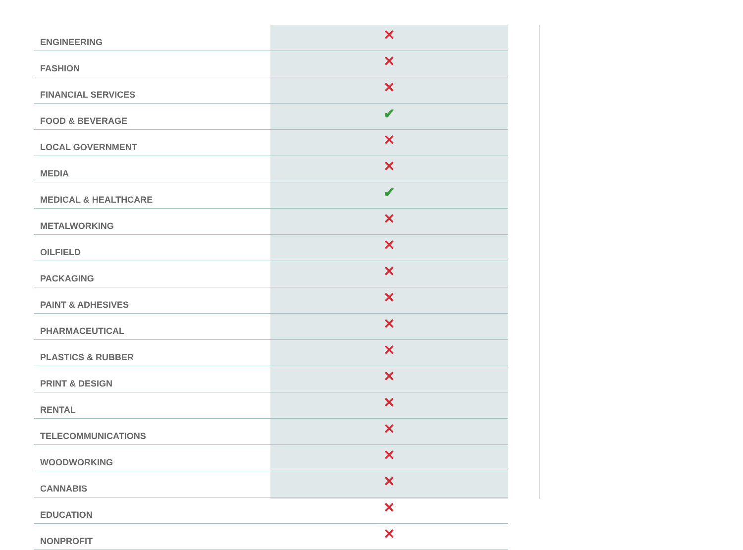| ENGINEERING | ✕ |
| FASHION | ✕ |
| FINANCIAL SERVICES | ✕ |
| FOOD & BEVERAGE | ✔ |
| LOCAL GOVERNMENT | ✕ |
| MEDIA | ✕ |
| MEDICAL & HEALTHCARE | ✔ |
| METALWORKING | ✕ |
| OILFIELD | ✕ |
| PACKAGING | ✕ |
| PAINT & ADHESIVES | ✕ |
| PHARMACEUTICAL | ✕ |
| PLASTICS & RUBBER | ✕ |
| PRINT & DESIGN | ✕ |
| RENTAL | ✕ |
| TELECOMMUNICATIONS | ✕ |
| WOODWORKING | ✕ |
| CANNABIS | ✕ |
| EDUCATION | ✕ |
| NONPROFIT | ✕ |